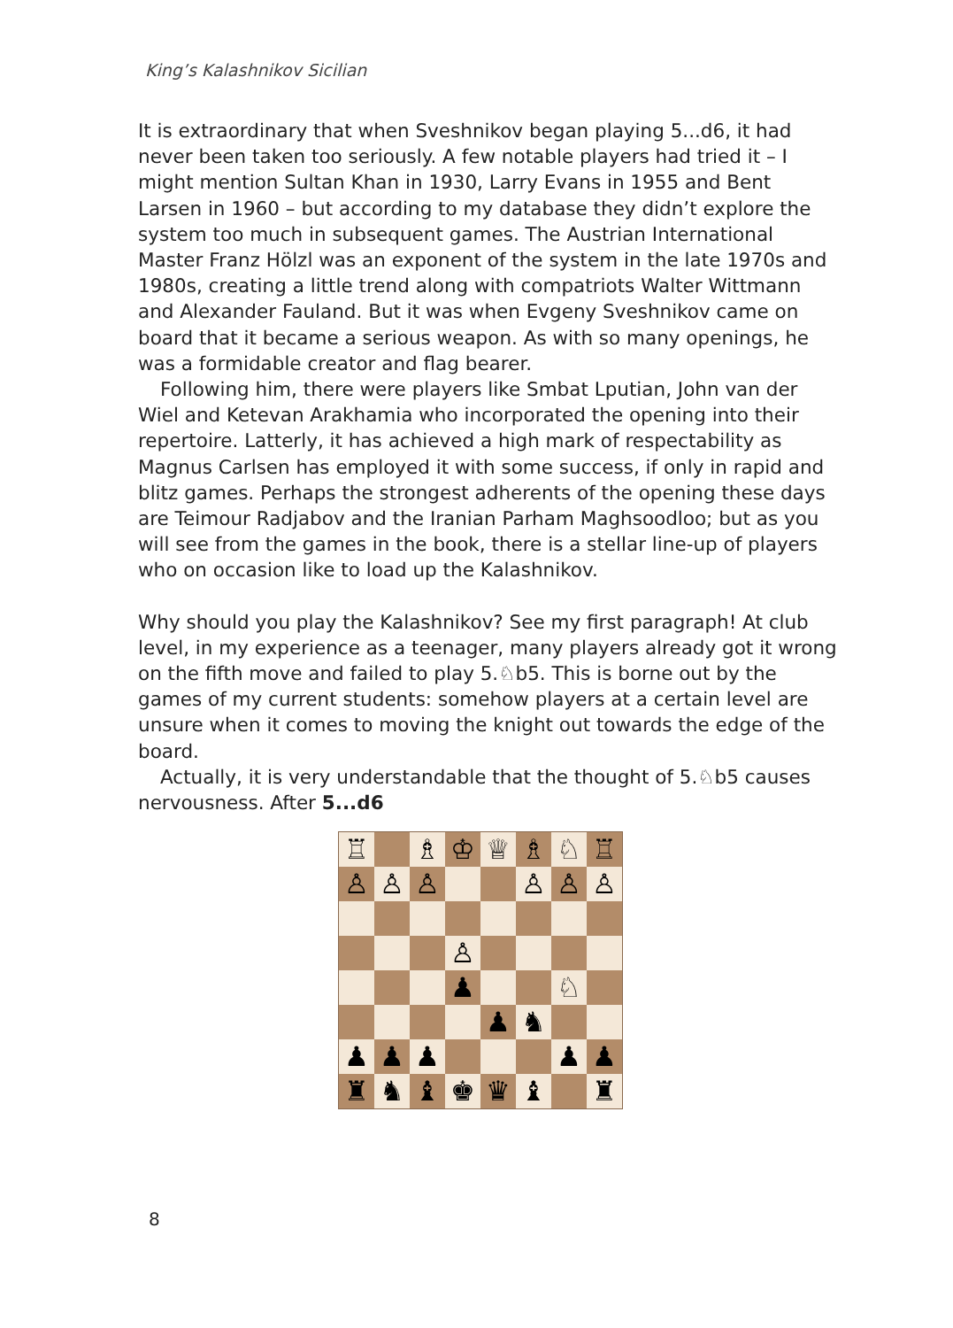King’s Kalashnikov Sicilian
It is extraordinary that when Sveshnikov began playing 5...d6, it had never been taken too seriously. A few notable players had tried it – I might mention Sultan Khan in 1930, Larry Evans in 1955 and Bent Larsen in 1960 – but according to my database they didn’t explore the system too much in subsequent games. The Austrian International Master Franz Hölzl was an exponent of the system in the late 1970s and 1980s, creating a little trend along with compatriots Walter Wittmann and Alexander Fauland. But it was when Evgeny Sveshnikov came on board that it became a serious weapon. As with so many openings, he was a formidable creator and flag bearer.
Following him, there were players like Smbat Lputian, John van der Wiel and Ketevan Arakhamia who incorporated the opening into their repertoire. Latterly, it has achieved a high mark of respectability as Magnus Carlsen has employed it with some success, if only in rapid and blitz games. Perhaps the strongest adherents of the opening these days are Teimour Radjabov and the Iranian Parham Maghsoodloo; but as you will see from the games in the book, there is a stellar line-up of players who on occasion like to load up the Kalashnikov.
Why should you play the Kalashnikov? See my first paragraph! At club level, in my experience as a teenager, many players already got it wrong on the fifth move and failed to play 5.♘b5. This is borne out by the games of my current students: somehow players at a certain level are unsure when it comes to moving the knight out towards the edge of the board.
Actually, it is very understandable that the thought of 5.♘b5 causes nervousness. After 5...d6
| ♖ | | ♗ | ♔ | ♕ | ♗ | ♘ | ♖ |
| ♙ | ♙ | ♙ | | | ♙ | ♙ | ♙ |
| | | | ♙ | | | | |
| | | | ♟ | | | ♘ | |
| | | | | ♟ | ♞ | | |
| ♟ | ♟ | ♟ | | | | ♟ | ♟ |
| ♜ | ♞ | ♝ | ♚ | ♛ | ♝ | | ♜ |
8